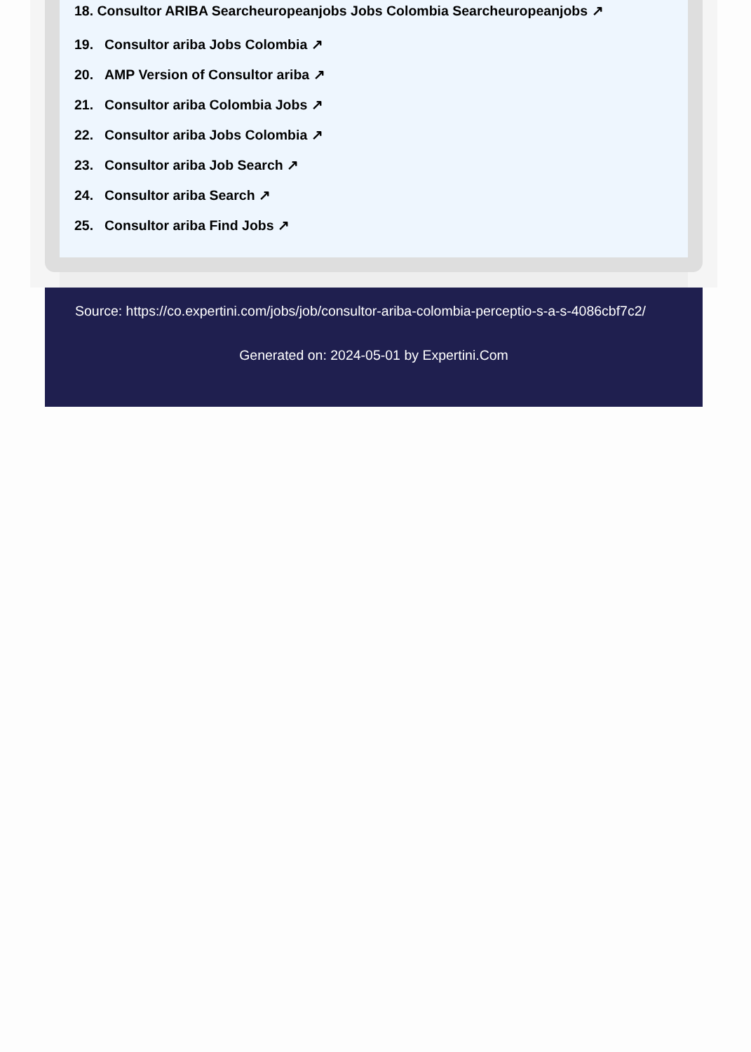18. Consultor ARIBA Searcheuropeanjobs Jobs Colombia Searcheuropeanjobs ↗
19. Consultor ariba Jobs Colombia ↗
20. AMP Version of Consultor ariba ↗
21. Consultor ariba Colombia Jobs ↗
22. Consultor ariba Jobs Colombia ↗
23. Consultor ariba Job Search ↗
24. Consultor ariba Search ↗
25. Consultor ariba Find Jobs ↗
Source: https://co.expertini.com/jobs/job/consultor-ariba-colombia-perceptio-s-a-s-4086cbf7c2/
Generated on: 2024-05-01 by Expertini.Com